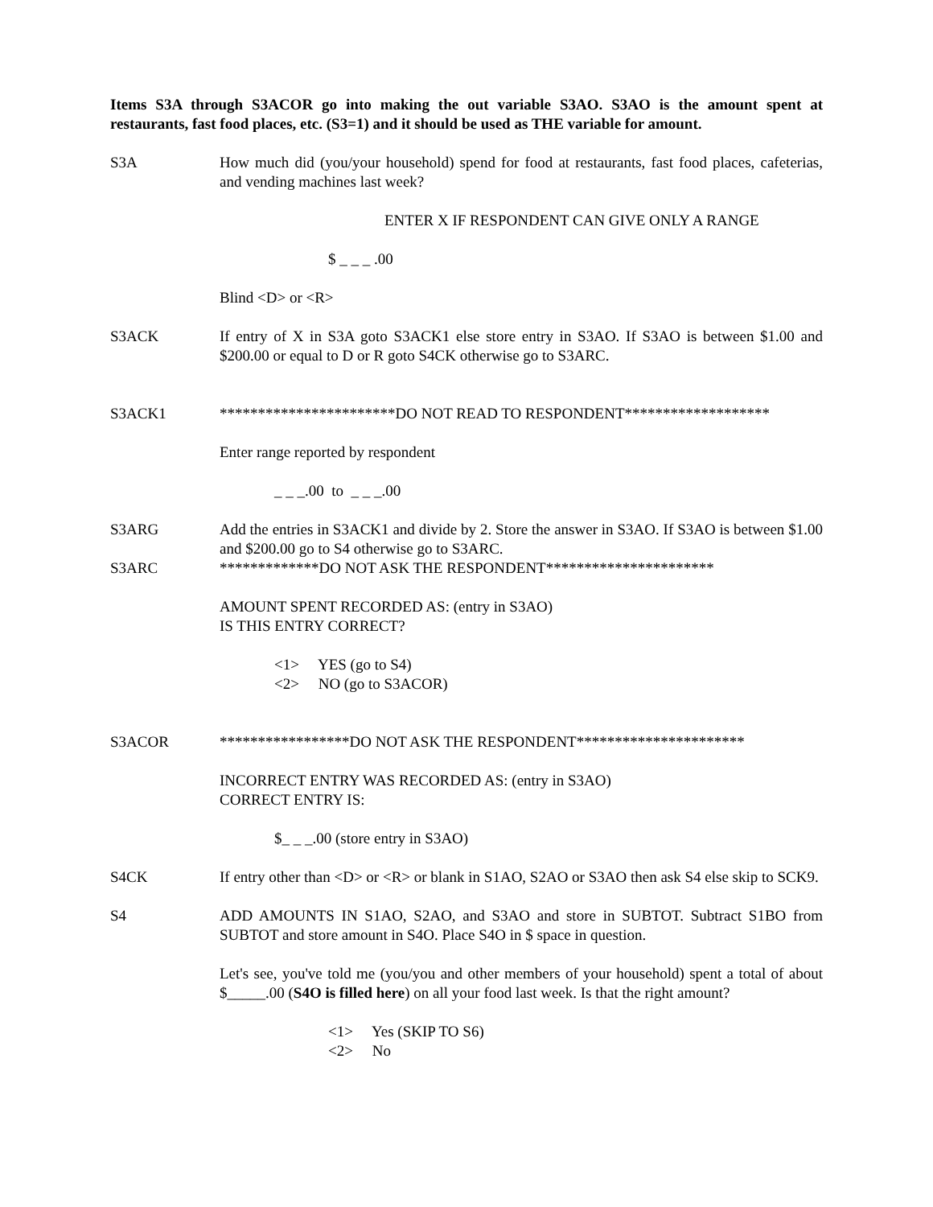Items S3A through S3ACOR go into making the out variable S3AO. S3AO is the amount spent at restaurants, fast food places, etc. (S3=1) and it should be used as THE variable for amount.
S3A How much did (you/your household) spend for food at restaurants, fast food places, cafeterias, and vending machines last week?
ENTER X IF RESPONDENT CAN GIVE ONLY A RANGE
$ _ _ _ .00
Blind <D> or <R>
S3ACK If entry of X in S3A goto S3ACK1 else store entry in S3AO. If S3AO is between $1.00 and $200.00 or equal to D or R goto S4CK otherwise go to S3ARC.
S3ACK1 ***********************DO NOT READ TO RESPONDENT*******************
Enter range reported by respondent
_ _ _.00 to _ _ _.00
S3ARG Add the entries in S3ACK1 and divide by 2. Store the answer in S3AO. If S3AO is between $1.00 and $200.00 go to S4 otherwise go to S3ARC.
S3ARC *************DO NOT ASK THE RESPONDENT**********************
AMOUNT SPENT RECORDED AS: (entry in S3AO)
IS THIS ENTRY CORRECT?
<1> YES (go to S4)
<2> NO (go to S3ACOR)
S3ACOR *****************DO NOT ASK THE RESPONDENT**********************
INCORRECT ENTRY WAS RECORDED AS: (entry in S3AO)
CORRECT ENTRY IS:
$_ _ _.00 (store entry in S3AO)
S4CK If entry other than <D> or <R> or blank in S1AO, S2AO or S3AO then ask S4 else skip to SCK9.
S4 ADD AMOUNTS IN S1AO, S2AO, and S3AO and store in SUBTOT. Subtract S1BO from SUBTOT and store amount in S4O. Place S4O in $ space in question.
Let's see, you've told me (you/you and other members of your household) spent a total of about $_____.00 (S4O is filled here) on all your food last week. Is that the right amount?
<1> Yes (SKIP TO S6)
<2> No